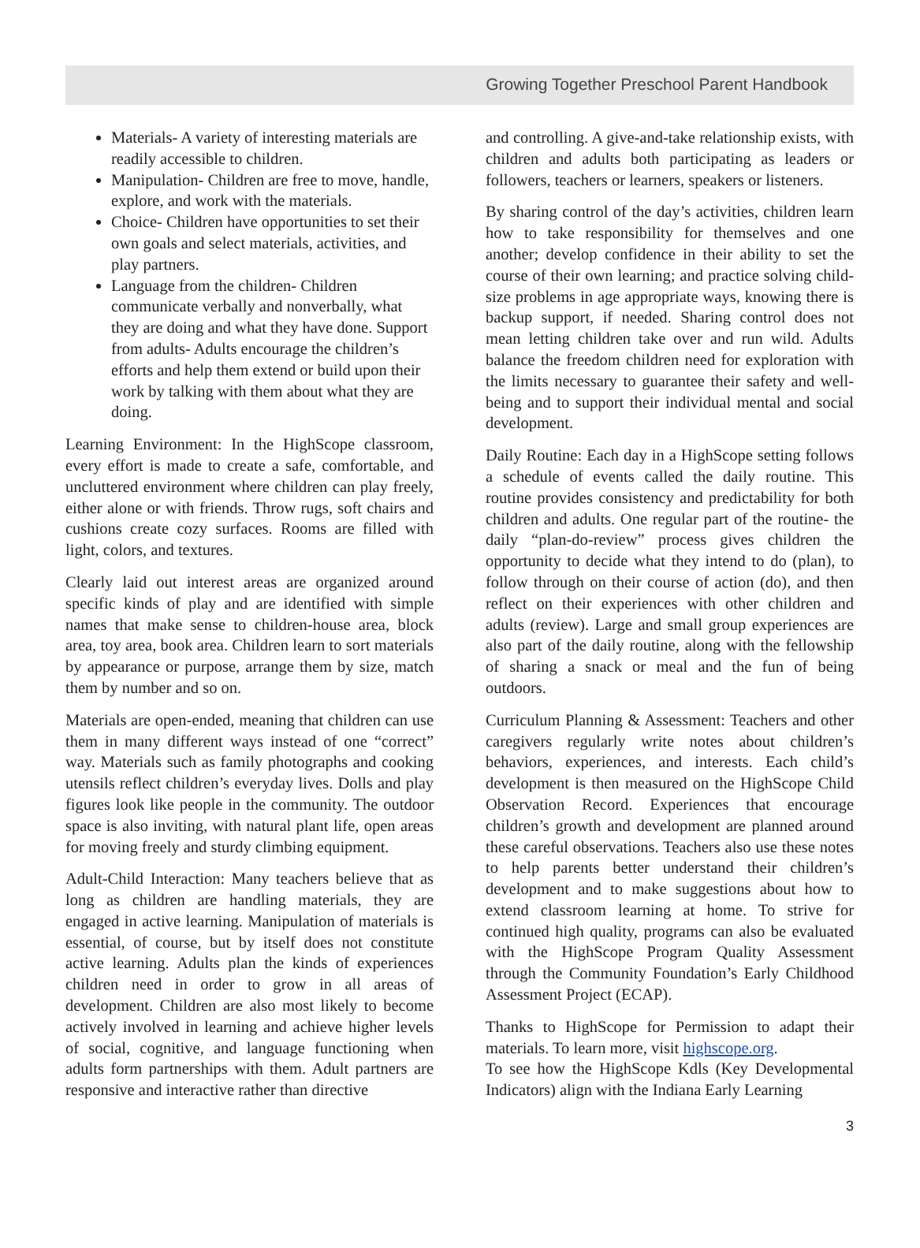Growing Together Preschool Parent Handbook
Materials- A variety of interesting materials are readily accessible to children.
Manipulation- Children are free to move, handle, explore, and work with the materials.
Choice- Children have opportunities to set their own goals and select materials, activities, and play partners.
Language from the children- Children communicate verbally and nonverbally, what they are doing and what they have done. Support from adults- Adults encourage the children’s efforts and help them extend or build upon their work by talking with them about what they are doing.
Learning Environment: In the HighScope classroom, every effort is made to create a safe, comfortable, and uncluttered environment where children can play freely, either alone or with friends. Throw rugs, soft chairs and cushions create cozy surfaces. Rooms are filled with light, colors, and textures.
Clearly laid out interest areas are organized around specific kinds of play and are identified with simple names that make sense to children-house area, block area, toy area, book area. Children learn to sort materials by appearance or purpose, arrange them by size, match them by number and so on.
Materials are open-ended, meaning that children can use them in many different ways instead of one “correct” way. Materials such as family photographs and cooking utensils reflect children’s everyday lives. Dolls and play figures look like people in the community. The outdoor space is also inviting, with natural plant life, open areas for moving freely and sturdy climbing equipment.
Adult-Child Interaction: Many teachers believe that as long as children are handling materials, they are engaged in active learning. Manipulation of materials is essential, of course, but by itself does not constitute active learning. Adults plan the kinds of experiences children need in order to grow in all areas of development. Children are also most likely to become actively involved in learning and achieve higher levels of social, cognitive, and language functioning when adults form partnerships with them. Adult partners are responsive and interactive rather than directive
and controlling. A give-and-take relationship exists, with children and adults both participating as leaders or followers, teachers or learners, speakers or listeners.
By sharing control of the day’s activities, children learn how to take responsibility for themselves and one another; develop confidence in their ability to set the course of their own learning; and practice solving child-size problems in age appropriate ways, knowing there is backup support, if needed. Sharing control does not mean letting children take over and run wild. Adults balance the freedom children need for exploration with the limits necessary to guarantee their safety and well-being and to support their individual mental and social development.
Daily Routine: Each day in a HighScope setting follows a schedule of events called the daily routine. This routine provides consistency and predictability for both children and adults. One regular part of the routine- the daily “plan-do-review” process gives children the opportunity to decide what they intend to do (plan), to follow through on their course of action (do), and then reflect on their experiences with other children and adults (review). Large and small group experiences are also part of the daily routine, along with the fellowship of sharing a snack or meal and the fun of being outdoors.
Curriculum Planning & Assessment: Teachers and other caregivers regularly write notes about children’s behaviors, experiences, and interests. Each child’s development is then measured on the HighScope Child Observation Record. Experiences that encourage children’s growth and development are planned around these careful observations. Teachers also use these notes to help parents better understand their children’s development and to make suggestions about how to extend classroom learning at home. To strive for continued high quality, programs can also be evaluated with the HighScope Program Quality Assessment through the Community Foundation’s Early Childhood Assessment Project (ECAP).
Thanks to HighScope for Permission to adapt their materials. To learn more, visit highscope.org.
To see how the HighScope Kdls (Key Developmental Indicators) align with the Indiana Early Learning
3